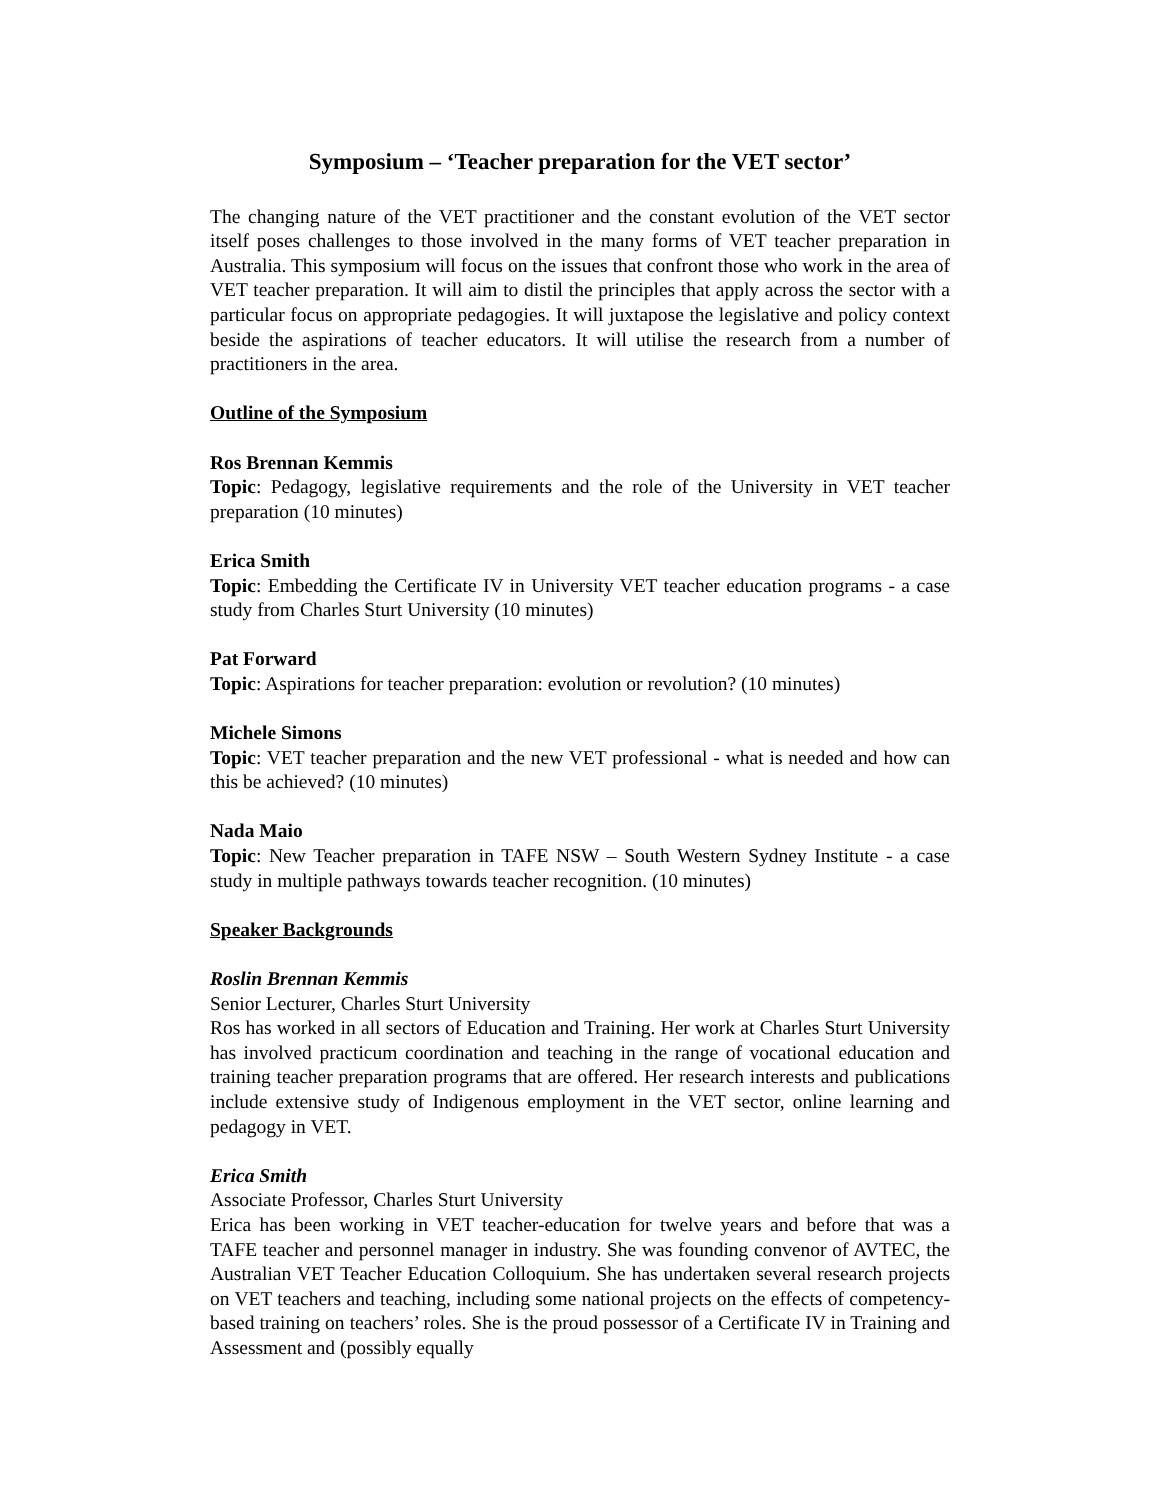Symposium – ‘Teacher preparation for the VET sector’
The changing nature of the VET practitioner and the constant evolution of the VET sector itself poses challenges to those involved in the many forms of VET teacher preparation in Australia. This symposium will focus on the issues that confront those who work in the area of VET teacher preparation. It will aim to distil the principles that apply across the sector with a particular focus on appropriate pedagogies. It will juxtapose the legislative and policy context beside the aspirations of teacher educators. It will utilise the research from a number of practitioners in the area.
Outline of the Symposium
Ros Brennan Kemmis
Topic: Pedagogy, legislative requirements and the role of the University in VET teacher preparation (10 minutes)
Erica Smith
Topic: Embedding the Certificate IV in University VET teacher education programs - a case study from Charles Sturt University (10 minutes)
Pat Forward
Topic: Aspirations for teacher preparation: evolution or revolution? (10 minutes)
Michele Simons
Topic: VET teacher preparation and the new VET professional - what is needed and how can this be achieved? (10 minutes)
Nada Maio
Topic: New Teacher preparation in TAFE NSW – South Western Sydney Institute - a case study in multiple pathways towards teacher recognition. (10 minutes)
Speaker Backgrounds
Roslin Brennan Kemmis
Senior Lecturer, Charles Sturt University
Ros has worked in all sectors of Education and Training. Her work at Charles Sturt University has involved practicum coordination and teaching in the range of vocational education and training teacher preparation programs that are offered. Her research interests and publications include extensive study of Indigenous employment in the VET sector, online learning and pedagogy in VET.
Erica Smith
Associate Professor, Charles Sturt University
Erica has been working in VET teacher-education for twelve years and before that was a TAFE teacher and personnel manager in industry. She was founding convenor of AVTEC, the Australian VET Teacher Education Colloquium. She has undertaken several research projects on VET teachers and teaching, including some national projects on the effects of competency-based training on teachers’ roles. She is the proud possessor of a Certificate IV in Training and Assessment and (possibly equally